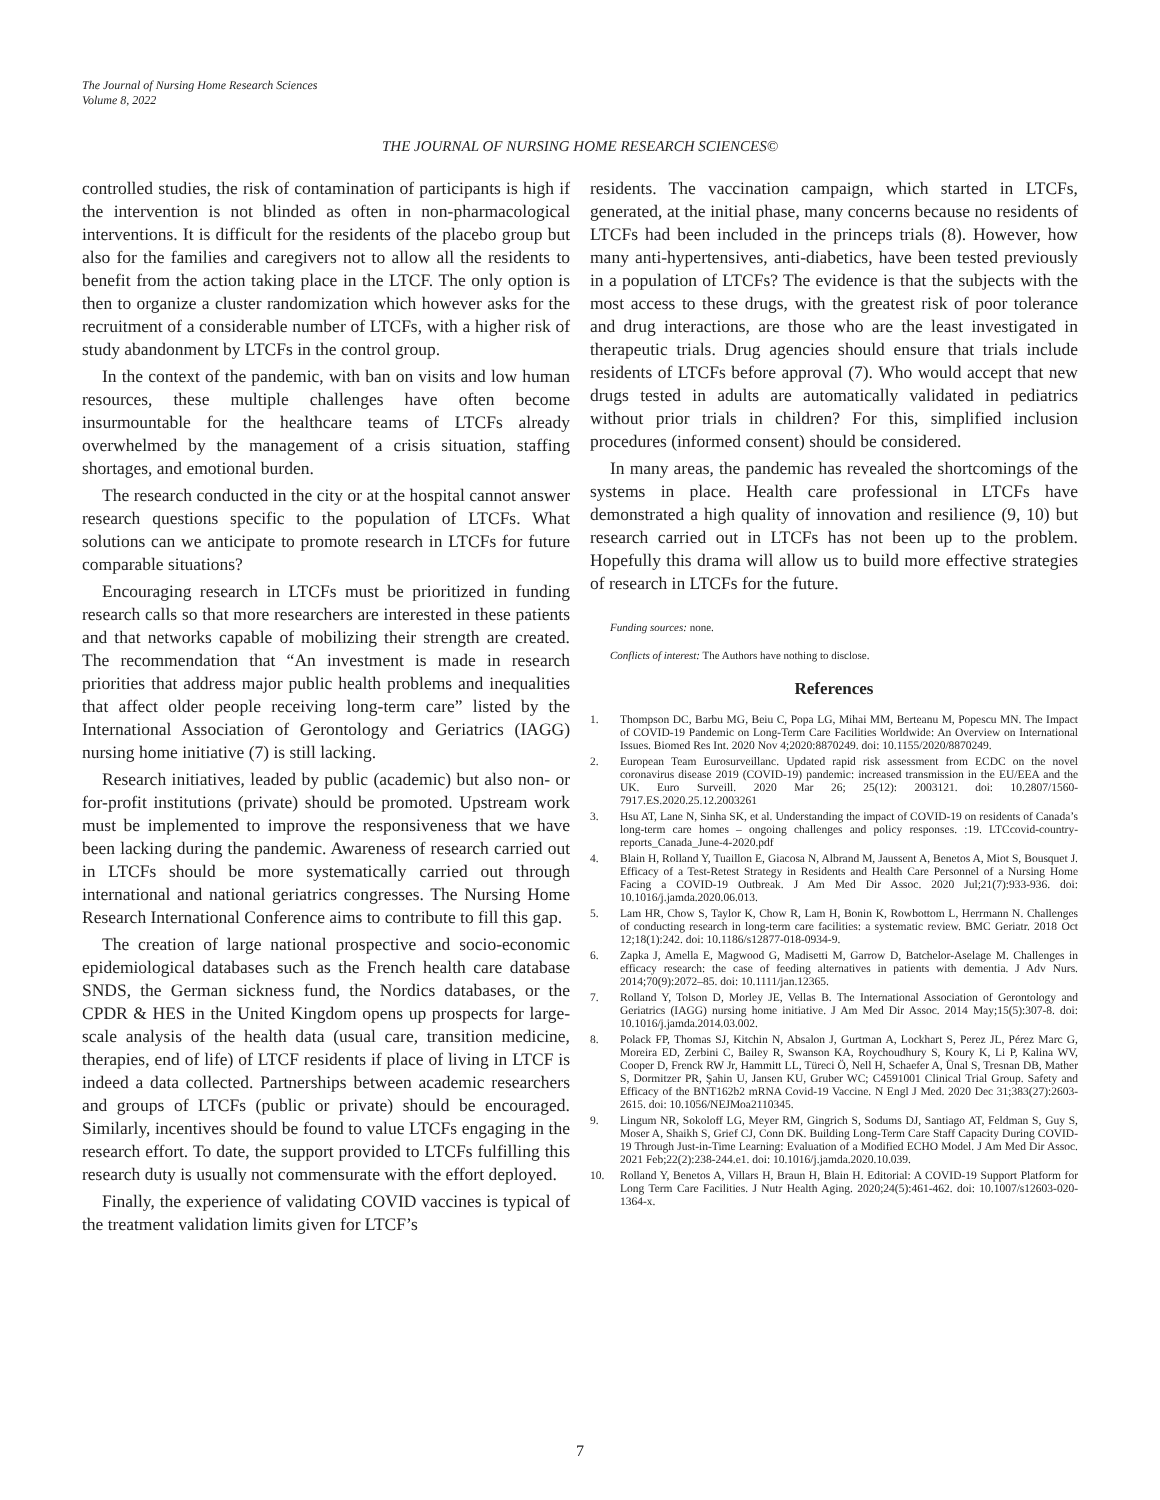The Journal of Nursing Home Research Sciences
Volume 8, 2022
THE JOURNAL OF NURSING HOME RESEARCH SCIENCES©
controlled studies, the risk of contamination of participants is high if the intervention is not blinded as often in non-pharmacological interventions. It is difficult for the residents of the placebo group but also for the families and caregivers not to allow all the residents to benefit from the action taking place in the LTCF. The only option is then to organize a cluster randomization which however asks for the recruitment of a considerable number of LTCFs, with a higher risk of study abandonment by LTCFs in the control group.
In the context of the pandemic, with ban on visits and low human resources, these multiple challenges have often become insurmountable for the healthcare teams of LTCFs already overwhelmed by the management of a crisis situation, staffing shortages, and emotional burden.
The research conducted in the city or at the hospital cannot answer research questions specific to the population of LTCFs. What solutions can we anticipate to promote research in LTCFs for future comparable situations?
Encouraging research in LTCFs must be prioritized in funding research calls so that more researchers are interested in these patients and that networks capable of mobilizing their strength are created. The recommendation that “An investment is made in research priorities that address major public health problems and inequalities that affect older people receiving long-term care” listed by the International Association of Gerontology and Geriatrics (IAGG) nursing home initiative (7) is still lacking.
Research initiatives, leaded by public (academic) but also non- or for-profit institutions (private) should be promoted. Upstream work must be implemented to improve the responsiveness that we have been lacking during the pandemic. Awareness of research carried out in LTCFs should be more systematically carried out through international and national geriatrics congresses. The Nursing Home Research International Conference aims to contribute to fill this gap.
The creation of large national prospective and socio-economic epidemiological databases such as the French health care database SNDS, the German sickness fund, the Nordics databases, or the CPDR & HES in the United Kingdom opens up prospects for large-scale analysis of the health data (usual care, transition medicine, therapies, end of life) of LTCF residents if place of living in LTCF is indeed a data collected. Partnerships between academic researchers and groups of LTCFs (public or private) should be encouraged. Similarly, incentives should be found to value LTCFs engaging in the research effort. To date, the support provided to LTCFs fulfilling this research duty is usually not commensurate with the effort deployed.
Finally, the experience of validating COVID vaccines is typical of the treatment validation limits given for LTCF’s
residents. The vaccination campaign, which started in LTCFs, generated, at the initial phase, many concerns because no residents of LTCFs had been included in the princeps trials (8). However, how many anti-hypertensives, anti-diabetics, have been tested previously in a population of LTCFs? The evidence is that the subjects with the most access to these drugs, with the greatest risk of poor tolerance and drug interactions, are those who are the least investigated in therapeutic trials. Drug agencies should ensure that trials include residents of LTCFs before approval (7). Who would accept that new drugs tested in adults are automatically validated in pediatrics without prior trials in children? For this, simplified inclusion procedures (informed consent) should be considered.
In many areas, the pandemic has revealed the shortcomings of the systems in place. Health care professional in LTCFs have demonstrated a high quality of innovation and resilience (9, 10) but research carried out in LTCFs has not been up to the problem. Hopefully this drama will allow us to build more effective strategies of research in LTCFs for the future.
Funding sources: none.
Conflicts of interest: The Authors have nothing to disclose.
References
1. Thompson DC, Barbu MG, Beiu C, Popa LG, Mihai MM, Berteanu M, Popescu MN. The Impact of COVID-19 Pandemic on Long-Term Care Facilities Worldwide: An Overview on International Issues. Biomed Res Int. 2020 Nov 4;2020:8870249. doi: 10.1155/2020/8870249.
2. European Team Eurosurveillanc. Updated rapid risk assessment from ECDC on the novel coronavirus disease 2019 (COVID-19) pandemic: increased transmission in the EU/EEA and the UK. Euro Surveill. 2020 Mar 26; 25(12): 2003121. doi: 10.2807/1560-7917.ES.2020.25.12.2003261
3. Hsu AT, Lane N, Sinha SK, et al. Understanding the impact of COVID-19 on residents of Canada’s long-term care homes – ongoing challenges and policy responses. :19. LTCcovid-country-reports_Canada_June-4-2020.pdf
4. Blain H, Rolland Y, Tuaillon E, Giacosa N, Albrand M, Jaussent A, Benetos A, Miot S, Bousquet J. Efficacy of a Test-Retest Strategy in Residents and Health Care Personnel of a Nursing Home Facing a COVID-19 Outbreak. J Am Med Dir Assoc. 2020 Jul;21(7):933-936. doi: 10.1016/j.jamda.2020.06.013.
5. Lam HR, Chow S, Taylor K, Chow R, Lam H, Bonin K, Rowbottom L, Herrmann N. Challenges of conducting research in long-term care facilities: a systematic review. BMC Geriatr. 2018 Oct 12;18(1):242. doi: 10.1186/s12877-018-0934-9.
6. Zapka J, Amella E, Magwood G, Madisetti M, Garrow D, Batchelor-Aselage M. Challenges in efficacy research: the case of feeding alternatives in patients with dementia. J Adv Nurs. 2014;70(9):2072–85. doi: 10.1111/jan.12365.
7. Rolland Y, Tolson D, Morley JE, Vellas B. The International Association of Gerontology and Geriatrics (IAGG) nursing home initiative. J Am Med Dir Assoc. 2014 May;15(5):307-8. doi: 10.1016/j.jamda.2014.03.002.
8. Polack FP, Thomas SJ, Kitchin N, Absalon J, Gurtman A, Lockhart S, Perez JL, Pérez Marc G, Moreira ED, Zerbini C, Bailey R, Swanson KA, Roychoudhury S, Koury K, Li P, Kalina WV, Cooper D, Frenck RW Jr, Hammitt LL, Türeci Ö, Nell H, Schaefer A, Ünal S, Tresnan DB, Mather S, Dormitzer PR, Şahin U, Jansen KU, Gruber WC; C4591001 Clinical Trial Group. Safety and Efficacy of the BNT162b2 mRNA Covid-19 Vaccine. N Engl J Med. 2020 Dec 31;383(27):2603-2615. doi: 10.1056/NEJMoa2110345.
9. Lingum NR, Sokoloff LG, Meyer RM, Gingrich S, Sodums DJ, Santiago AT, Feldman S, Guy S, Moser A, Shaikh S, Grief CJ, Conn DK. Building Long-Term Care Staff Capacity During COVID-19 Through Just-in-Time Learning: Evaluation of a Modified ECHO Model. J Am Med Dir Assoc. 2021 Feb;22(2):238-244.e1. doi: 10.1016/j.jamda.2020.10.039.
10. Rolland Y, Benetos A, Villars H, Braun H, Blain H. Editorial: A COVID-19 Support Platform for Long Term Care Facilities. J Nutr Health Aging. 2020;24(5):461-462. doi: 10.1007/s12603-020-1364-x.
7